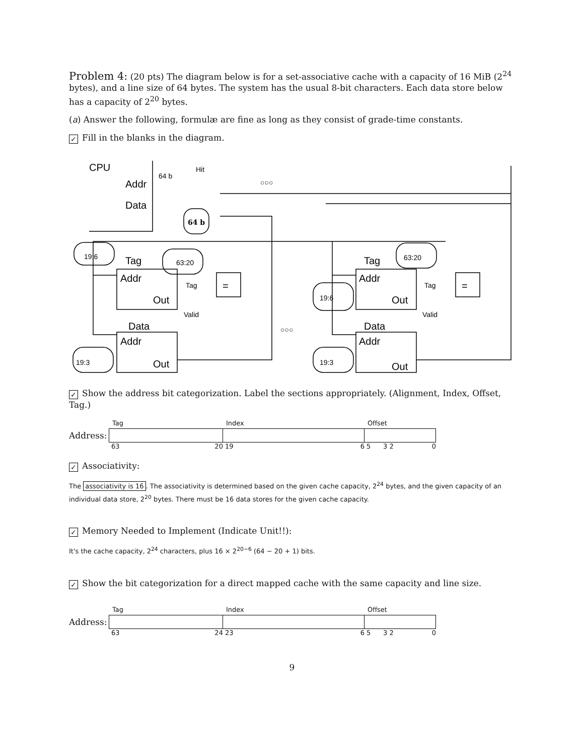Problem 4: (20 pts) The diagram below is for a set-associative cache with a capacity of 16 MiB (2<sup>24</sup> bytes), and a line size of 64 bytes. The system has the usual 8-bit characters. Each data store below has a capacity of 2<sup>20</sup> bytes.
(a) Answer the following, formulæ are fine as long as they consist of grade-time constants.
✓ Fill in the blanks in the diagram.
CPU
Addr
Data
Tag
Addr
Out
Data
Addr
Out
Tag
Addr
Out
Data
Addr
Out
=
=
Hit
64 b
Tag
Valid
Tag
Valid
19:6
63:20
63:20
19:6
19:3
19:3
64 b
○○○
○○○
✓ Show the address bit categorization. Label the sections appropriately. (Alignment, Index, Offset, Tag.)
| | Tag | Index | Offset |
| Address: | | | |
| | 63 20 | 19 6 | 5 3 2 0 |
✓ Associativity:
The associativity is 16. The associativity is determined based on the given cache capacity, 2<sup>24</sup> bytes, and the given capacity of an individual data store, 2<sup>20</sup> bytes. There must be 16 data stores for the given cache capacity.
✓ Memory Needed to Implement (Indicate Unit!!):
It's the cache capacity, 2<sup>24</sup> characters, plus 16 × 2<sup>20−6</sup> (64 − 20 + 1) bits.
✓ Show the bit categorization for a direct mapped cache with the same capacity and line size.
| | Tag | Index | Offset |
| Address: | | | |
| | 63 24 | 23 6 | 5 3 2 0 |
9